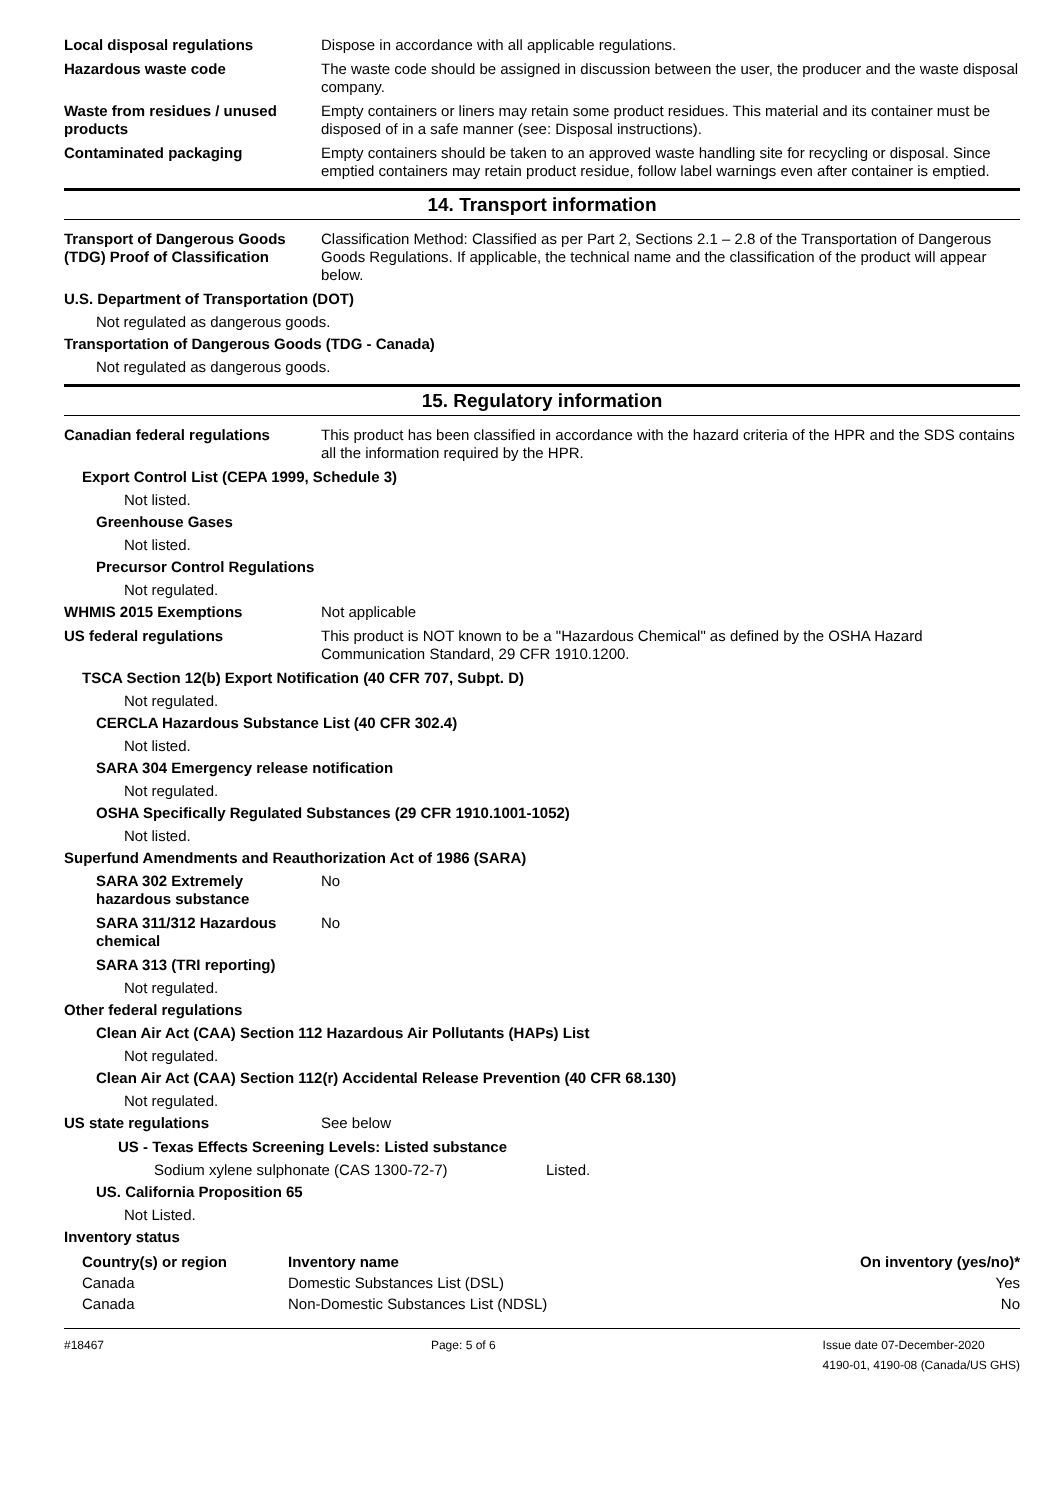Local disposal regulations Dispose in accordance with all applicable regulations.
Hazardous waste code The waste code should be assigned in discussion between the user, the producer and the waste disposal company.
Waste from residues / unused products
Empty containers or liners may retain some product residues. This material and its container must be disposed of in a safe manner (see: Disposal instructions).
Contaminated packaging Empty containers should be taken to an approved waste handling site for recycling or disposal. Since emptied containers may retain product residue, follow label warnings even after container is emptied.
14. Transport information
Transport of Dangerous Goods (TDG) Proof of Classification
Classification Method: Classified as per Part 2, Sections 2.1 – 2.8 of the Transportation of Dangerous Goods Regulations. If applicable, the technical name and the classification of the product will appear below.
U.S. Department of Transportation (DOT)
Not regulated as dangerous goods.
Transportation of Dangerous Goods (TDG - Canada)
Not regulated as dangerous goods.
15. Regulatory information
Canadian federal regulations This product has been classified in accordance with the hazard criteria of the HPR and the SDS contains all the information required by the HPR.
Export Control List (CEPA 1999, Schedule 3)
Not listed.
Greenhouse Gases
Not listed.
Precursor Control Regulations
Not regulated.
WHMIS 2015 Exemptions Not applicable
US federal regulations This product is NOT known to be a "Hazardous Chemical" as defined by the OSHA Hazard Communication Standard, 29 CFR 1910.1200.
TSCA Section 12(b) Export Notification (40 CFR 707, Subpt. D)
Not regulated.
CERCLA Hazardous Substance List (40 CFR 302.4)
Not listed.
SARA 304 Emergency release notification
Not regulated.
OSHA Specifically Regulated Substances (29 CFR 1910.1001-1052)
Not listed.
Superfund Amendments and Reauthorization Act of 1986 (SARA)
SARA 302 Extremely hazardous substance
No
SARA 311/312 Hazardous chemical
No
SARA 313 (TRI reporting)
Not regulated.
Other federal regulations
Clean Air Act (CAA) Section 112 Hazardous Air Pollutants (HAPs) List
Not regulated.
Clean Air Act (CAA) Section 112(r) Accidental Release Prevention (40 CFR 68.130)
Not regulated.
US state regulations See below
US - Texas Effects Screening Levels: Listed substance
Sodium xylene sulphonate (CAS 1300-72-7) Listed.
US. California Proposition 65
Not Listed.
Inventory status
| Country(s) or region | Inventory name | On inventory (yes/no)* |
| --- | --- | --- |
| Canada | Domestic Substances List (DSL) | Yes |
| Canada | Non-Domestic Substances List (NDSL) | No |
#18467 Page: 5 of 6 Issue date 07-December-2020
4190-01, 4190-08 (Canada/US GHS)